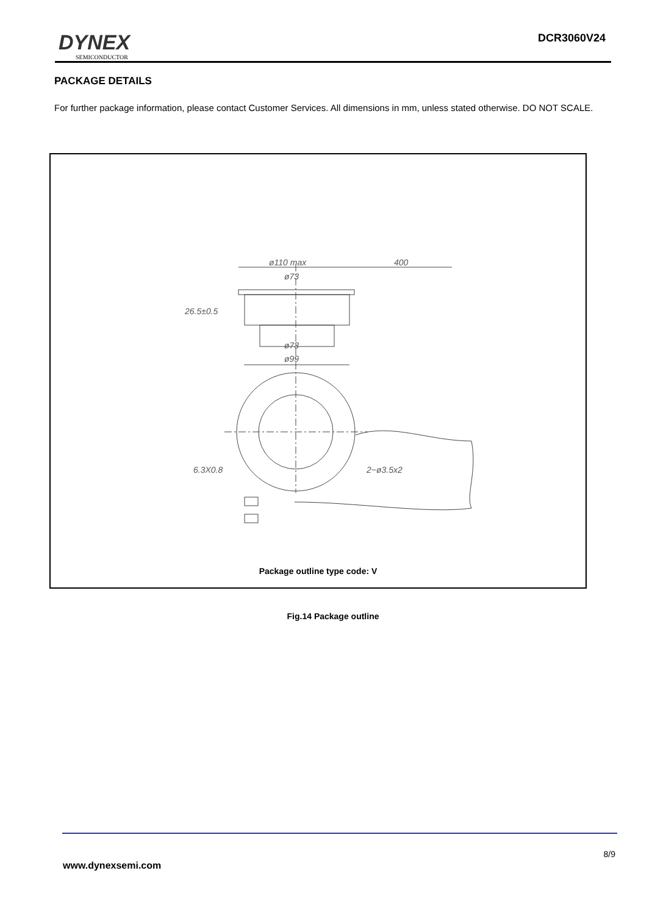DYNEX
SEMICONDUCTOR
DCR3060V24
PACKAGE DETAILS
For further package information, please contact Customer Services. All dimensions in mm, unless stated otherwise. DO NOT SCALE.
ø110 max
400
ø73
26.5±0.5
ø73
ø99
6.3X0.8
2−ø3.5x2
Package outline type code: V
Fig.14 Package outline
8/9
www.dynexsemi.com